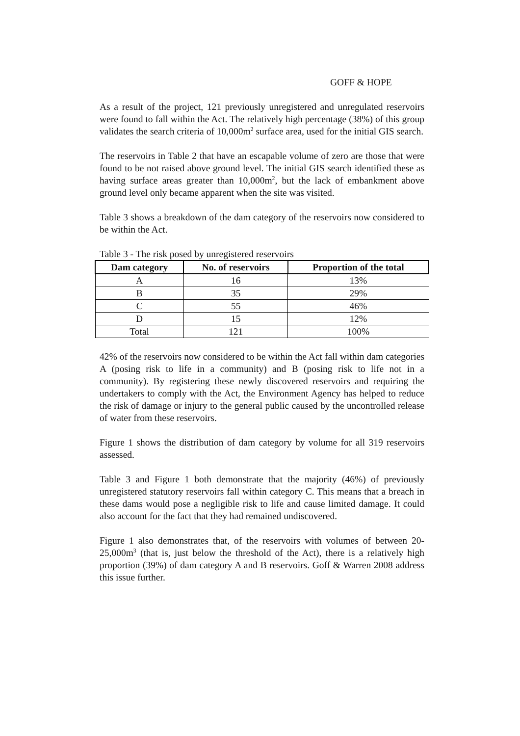GOFF & HOPE
As a result of the project, 121 previously unregistered and unregulated reservoirs were found to fall within the Act. The relatively high percentage (38%) of this group validates the search criteria of 10,000m<sup>2</sup> surface area, used for the initial GIS search.
The reservoirs in Table 2 that have an escapable volume of zero are those that were found to be not raised above ground level. The initial GIS search identified these as having surface areas greater than 10,000m<sup>2</sup>, but the lack of embankment above ground level only became apparent when the site was visited.
Table 3 shows a breakdown of the dam category of the reservoirs now considered to be within the Act.
Table 3 - The risk posed by unregistered reservoirs
| Dam category | No. of reservoirs | Proportion of the total |
| --- | --- | --- |
| A | 16 | 13% |
| B | 35 | 29% |
| C | 55 | 46% |
| D | 15 | 12% |
| Total | 121 | 100% |
42% of the reservoirs now considered to be within the Act fall within dam categories A (posing risk to life in a community) and B (posing risk to life not in a community). By registering these newly discovered reservoirs and requiring the undertakers to comply with the Act, the Environment Agency has helped to reduce the risk of damage or injury to the general public caused by the uncontrolled release of water from these reservoirs.
Figure 1 shows the distribution of dam category by volume for all 319 reservoirs assessed.
Table 3 and Figure 1 both demonstrate that the majority (46%) of previously unregistered statutory reservoirs fall within category C. This means that a breach in these dams would pose a negligible risk to life and cause limited damage. It could also account for the fact that they had remained undiscovered.
Figure 1 also demonstrates that, of the reservoirs with volumes of between 20-25,000m<sup>3</sup> (that is, just below the threshold of the Act), there is a relatively high proportion (39%) of dam category A and B reservoirs. Goff & Warren 2008 address this issue further.